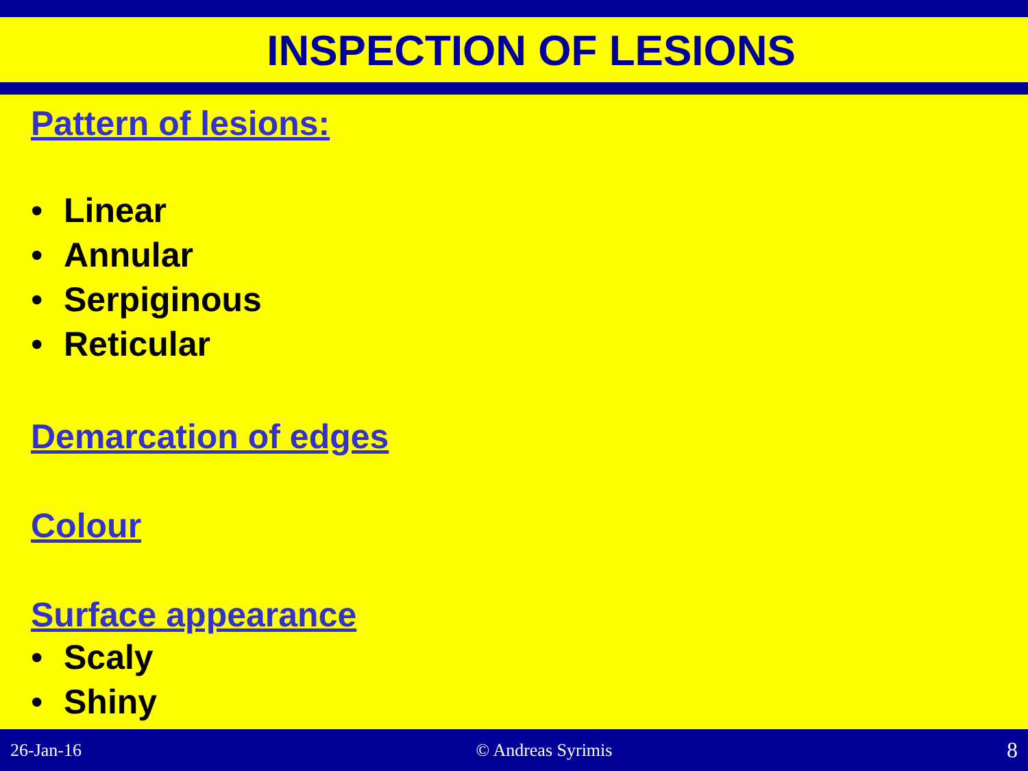INSPECTION OF LESIONS
Pattern of lesions:
• Linear
• Annular
• Serpiginous
• Reticular
Demarcation of edges
Colour
Surface appearance
• Scaly
• Shiny
26-Jan-16 © Andreas Syrimis 8